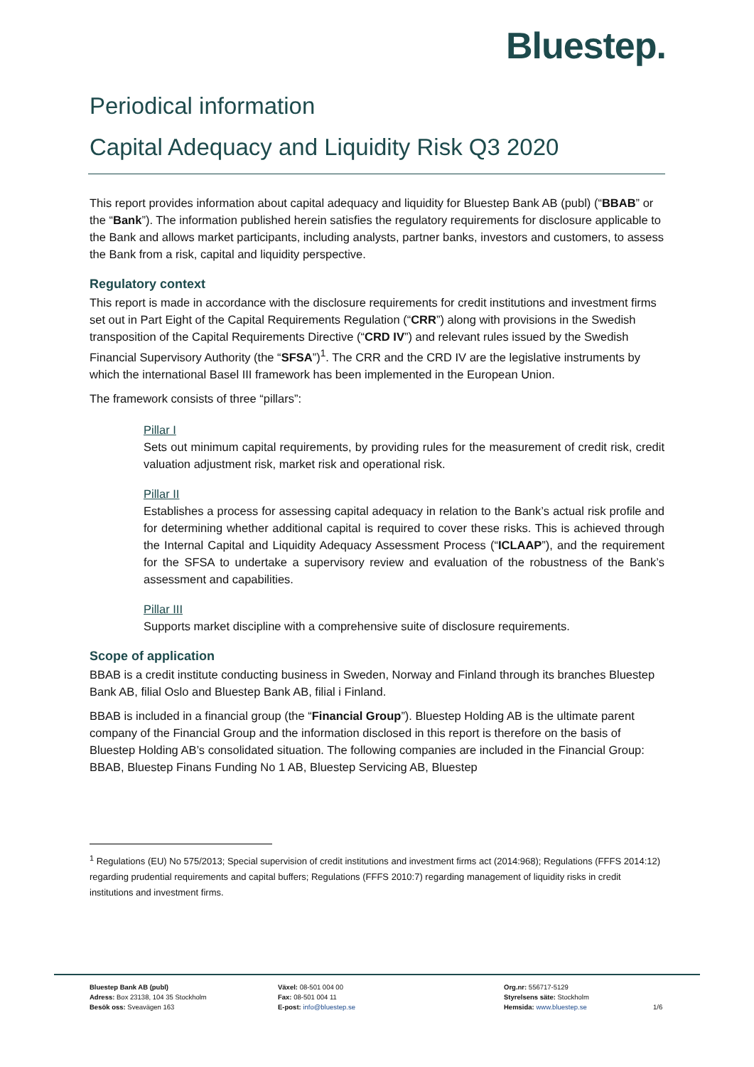Bluestep.
Periodical information
Capital Adequacy and Liquidity Risk Q3 2020
This report provides information about capital adequacy and liquidity for Bluestep Bank AB (publ) (“BBAB” or the “Bank”). The information published herein satisfies the regulatory requirements for disclosure applicable to the Bank and allows market participants, including analysts, partner banks, investors and customers, to assess the Bank from a risk, capital and liquidity perspective.
Regulatory context
This report is made in accordance with the disclosure requirements for credit institutions and investment firms set out in Part Eight of the Capital Requirements Regulation (“CRR”) along with provisions in the Swedish transposition of the Capital Requirements Directive (“CRD IV”) and relevant rules issued by the Swedish Financial Supervisory Authority (the “SFSA”)<sup>1</sup>. The CRR and the CRD IV are the legislative instruments by which the international Basel III framework has been implemented in the European Union.
The framework consists of three “pillars”:
Pillar I
Sets out minimum capital requirements, by providing rules for the measurement of credit risk, credit valuation adjustment risk, market risk and operational risk.
Pillar II
Establishes a process for assessing capital adequacy in relation to the Bank’s actual risk profile and for determining whether additional capital is required to cover these risks. This is achieved through the Internal Capital and Liquidity Adequacy Assessment Process (“ICLAAP”), and the requirement for the SFSA to undertake a supervisory review and evaluation of the robustness of the Bank’s assessment and capabilities.
Pillar III
Supports market discipline with a comprehensive suite of disclosure requirements.
Scope of application
BBAB is a credit institute conducting business in Sweden, Norway and Finland through its branches Bluestep Bank AB, filial Oslo and Bluestep Bank AB, filial i Finland.
BBAB is included in a financial group (the “Financial Group”). Bluestep Holding AB is the ultimate parent company of the Financial Group and the information disclosed in this report is therefore on the basis of Bluestep Holding AB’s consolidated situation. The following companies are included in the Financial Group: BBAB, Bluestep Finans Funding No 1 AB, Bluestep Servicing AB, Bluestep
<sup>1</sup> Regulations (EU) No 575/2013; Special supervision of credit institutions and investment firms act (2014:968); Regulations (FFFS 2014:12) regarding prudential requirements and capital buffers; Regulations (FFFS 2010:7) regarding management of liquidity risks in credit institutions and investment firms.
Bluestep Bank AB (publ)
Adress: Box 23138, 104 35 Stockholm
Besök oss: Sveavägen 163
Växel: 08-501 004 00
Fax: 08-501 004 11
E-post: info@bluestep.se
Org.nr: 556717-5129
Styrelsens säte: Stockholm
Hemsida: www.bluestep.se
1/6